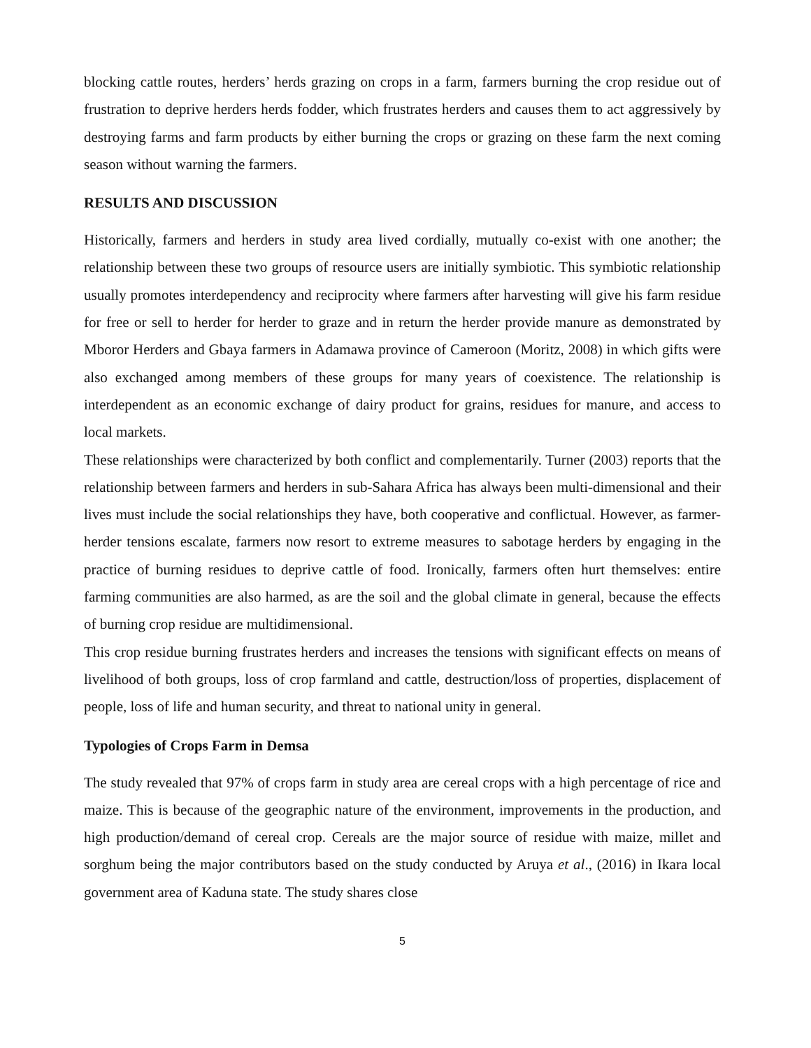blocking cattle routes, herders’ herds grazing on crops in a farm, farmers burning the crop residue out of frustration to deprive herders herds fodder, which frustrates herders and causes them to act aggressively by destroying farms and farm products by either burning the crops or grazing on these farm the next coming season without warning the farmers.
RESULTS AND DISCUSSION
Historically, farmers and herders in study area lived cordially, mutually co-exist with one another; the relationship between these two groups of resource users are initially symbiotic. This symbiotic relationship usually promotes interdependency and reciprocity where farmers after harvesting will give his farm residue for free or sell to herder for herder to graze and in return the herder provide manure as demonstrated by Mboror Herders and Gbaya farmers in Adamawa province of Cameroon (Moritz, 2008) in which gifts were also exchanged among members of these groups for many years of coexistence. The relationship is interdependent as an economic exchange of dairy product for grains, residues for manure, and access to local markets.
These relationships were characterized by both conflict and complementarily. Turner (2003) reports that the relationship between farmers and herders in sub-Sahara Africa has always been multi-dimensional and their lives must include the social relationships they have, both cooperative and conflictual. However, as farmer-herder tensions escalate, farmers now resort to extreme measures to sabotage herders by engaging in the practice of burning residues to deprive cattle of food. Ironically, farmers often hurt themselves: entire farming communities are also harmed, as are the soil and the global climate in general, because the effects of burning crop residue are multidimensional.
This crop residue burning frustrates herders and increases the tensions with significant effects on means of livelihood of both groups, loss of crop farmland and cattle, destruction/loss of properties, displacement of people, loss of life and human security, and threat to national unity in general.
Typologies of Crops Farm in Demsa
The study revealed that 97% of crops farm in study area are cereal crops with a high percentage of rice and maize. This is because of the geographic nature of the environment, improvements in the production, and high production/demand of cereal crop. Cereals are the major source of residue with maize, millet and sorghum being the major contributors based on the study conducted by Aruya et al., (2016) in Ikara local government area of Kaduna state. The study shares close
5